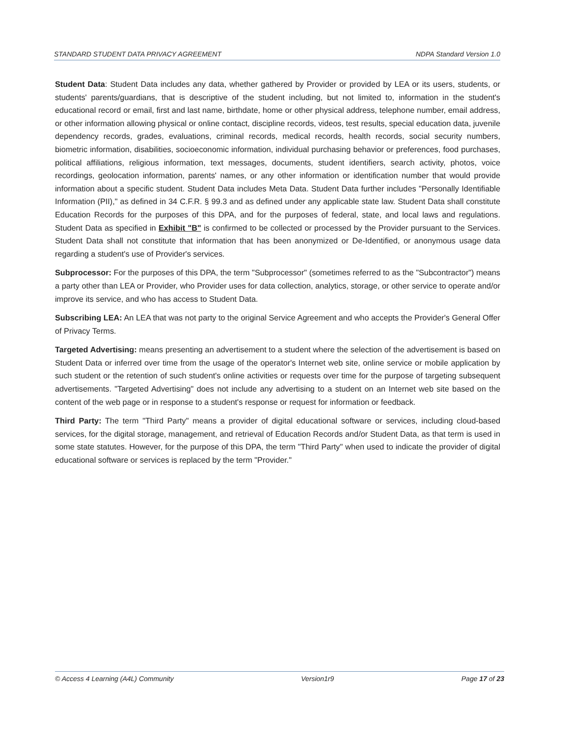STANDARD STUDENT DATA PRIVACY AGREEMENT NDPA Standard Version 1.0
Student Data: Student Data includes any data, whether gathered by Provider or provided by LEA or its users, students, or students' parents/guardians, that is descriptive of the student including, but not limited to, information in the student's educational record or email, first and last name, birthdate, home or other physical address, telephone number, email address, or other information allowing physical or online contact, discipline records, videos, test results, special education data, juvenile dependency records, grades, evaluations, criminal records, medical records, health records, social security numbers, biometric information, disabilities, socioeconomic information, individual purchasing behavior or preferences, food purchases, political affiliations, religious information, text messages, documents, student identifiers, search activity, photos, voice recordings, geolocation information, parents' names, or any other information or identification number that would provide information about a specific student. Student Data includes Meta Data. Student Data further includes "Personally Identifiable Information (PII)," as defined in 34 C.F.R. § 99.3 and as defined under any applicable state law. Student Data shall constitute Education Records for the purposes of this DPA, and for the purposes of federal, state, and local laws and regulations. Student Data as specified in Exhibit "B" is confirmed to be collected or processed by the Provider pursuant to the Services. Student Data shall not constitute that information that has been anonymized or De-Identified, or anonymous usage data regarding a student's use of Provider's services.
Subprocessor: For the purposes of this DPA, the term "Subprocessor" (sometimes referred to as the "Subcontractor") means a party other than LEA or Provider, who Provider uses for data collection, analytics, storage, or other service to operate and/or improve its service, and who has access to Student Data.
Subscribing LEA: An LEA that was not party to the original Service Agreement and who accepts the Provider's General Offer of Privacy Terms.
Targeted Advertising: means presenting an advertisement to a student where the selection of the advertisement is based on Student Data or inferred over time from the usage of the operator's Internet web site, online service or mobile application by such student or the retention of such student's online activities or requests over time for the purpose of targeting subsequent advertisements. "Targeted Advertising" does not include any advertising to a student on an Internet web site based on the content of the web page or in response to a student's response or request for information or feedback.
Third Party: The term "Third Party" means a provider of digital educational software or services, including cloud-based services, for the digital storage, management, and retrieval of Education Records and/or Student Data, as that term is used in some state statutes. However, for the purpose of this DPA, the term "Third Party" when used to indicate the provider of digital educational software or services is replaced by the term "Provider."
© Access 4 Learning (A4L) Community Version1r9 Page 17 of 23